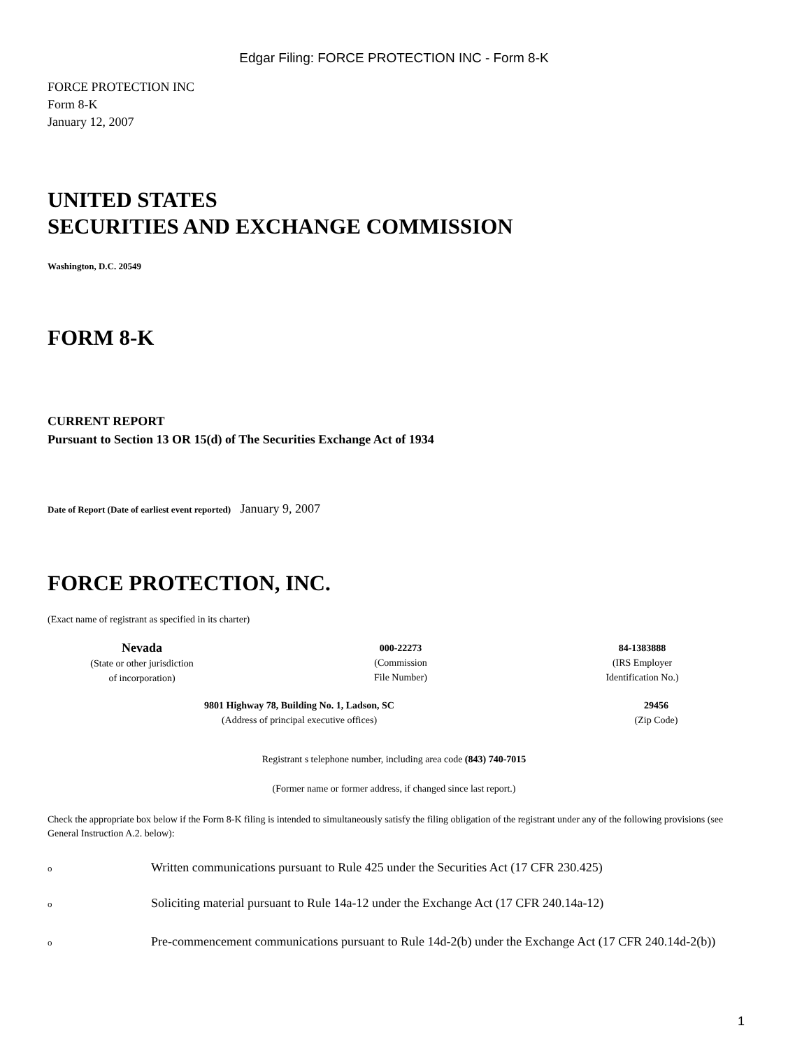Edgar Filing: FORCE PROTECTION INC - Form 8-K
FORCE PROTECTION INC
Form 8-K
January 12, 2007
UNITED STATES
SECURITIES AND EXCHANGE COMMISSION
Washington, D.C. 20549
FORM 8-K
CURRENT REPORT
Pursuant to Section 13 OR 15(d) of The Securities Exchange Act of 1934
Date of Report (Date of earliest event reported) January 9, 2007
FORCE PROTECTION, INC.
(Exact name of registrant as specified in its charter)
| Nevada (State or other jurisdiction of incorporation) | | 000-22273 (Commission File Number) | | 84-1383888 (IRS Employer Identification No.) |
| | 9801 Highway 78, Building No. 1, Ladson, SC (Address of principal executive offices) | | 29456 (Zip Code) |
Registrant s telephone number, including area code (843) 740-7015
(Former name or former address, if changed since last report.)
Check the appropriate box below if the Form 8-K filing is intended to simultaneously satisfy the filing obligation of the registrant under any of the following provisions (see General Instruction A.2. below):
o Written communications pursuant to Rule 425 under the Securities Act (17 CFR 230.425)
o Soliciting material pursuant to Rule 14a-12 under the Exchange Act (17 CFR 240.14a-12)
o Pre-commencement communications pursuant to Rule 14d-2(b) under the Exchange Act (17 CFR 240.14d-2(b))
1